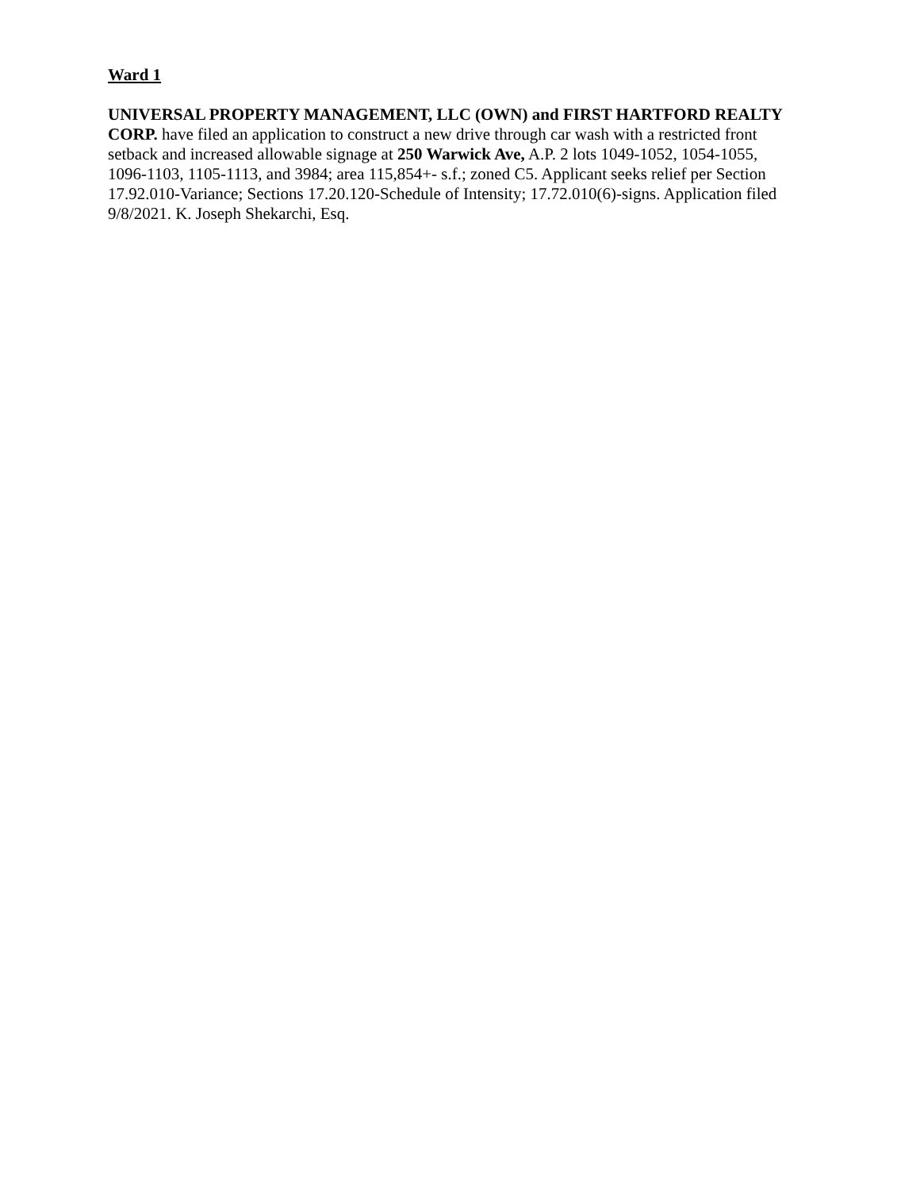Ward 1
UNIVERSAL PROPERTY MANAGEMENT, LLC (OWN) and FIRST HARTFORD REALTY CORP. have filed an application to construct a new drive through car wash with a restricted front setback and increased allowable signage at 250 Warwick Ave, A.P. 2 lots 1049-1052, 1054-1055, 1096-1103, 1105-1113, and 3984; area 115,854+- s.f.; zoned C5. Applicant seeks relief per Section 17.92.010-Variance; Sections 17.20.120-Schedule of Intensity; 17.72.010(6)-signs. Application filed 9/8/2021. K. Joseph Shekarchi, Esq.